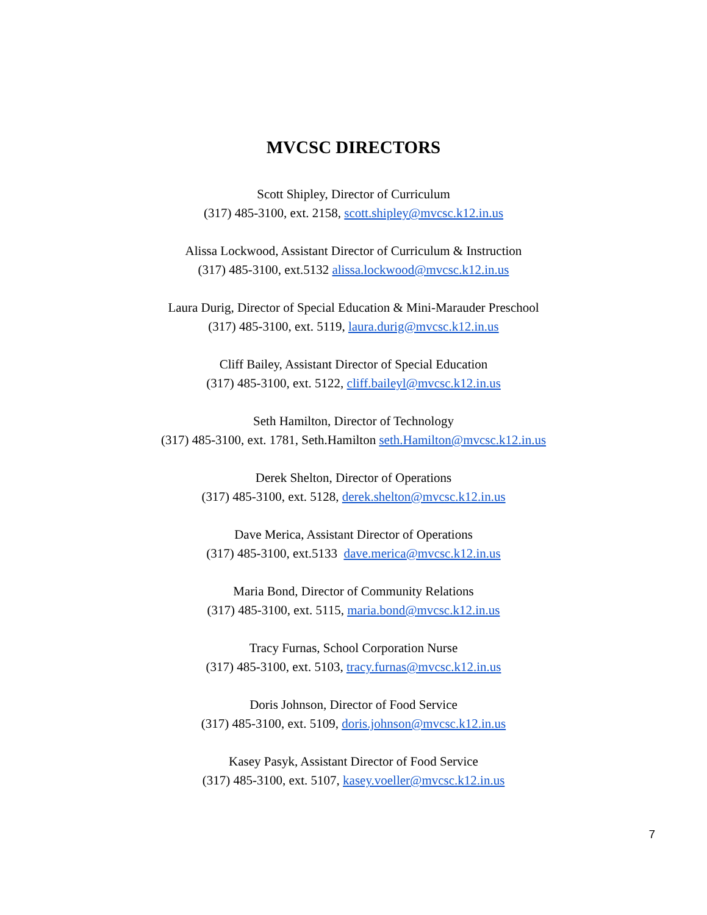MVCSC DIRECTORS
Scott Shipley, Director of Curriculum
(317) 485-3100, ext. 2158, scott.shipley@mvcsc.k12.in.us
Alissa Lockwood, Assistant Director of Curriculum & Instruction
(317) 485-3100, ext.5132 alissa.lockwood@mvcsc.k12.in.us
Laura Durig, Director of Special Education & Mini-Marauder Preschool
(317) 485-3100, ext. 5119, laura.durig@mvcsc.k12.in.us
Cliff Bailey, Assistant Director of Special Education
(317) 485-3100, ext. 5122, cliff.baileyl@mvcsc.k12.in.us
Seth Hamilton, Director of Technology
(317) 485-3100, ext. 1781, Seth.Hamilton seth.Hamilton@mvcsc.k12.in.us
Derek Shelton, Director of Operations
(317) 485-3100, ext. 5128, derek.shelton@mvcsc.k12.in.us
Dave Merica, Assistant Director of Operations
(317) 485-3100, ext.5133 dave.merica@mvcsc.k12.in.us
Maria Bond, Director of Community Relations
(317) 485-3100, ext. 5115, maria.bond@mvcsc.k12.in.us
Tracy Furnas, School Corporation Nurse
(317) 485-3100, ext. 5103, tracy.furnas@mvcsc.k12.in.us
Doris Johnson, Director of Food Service
(317) 485-3100, ext. 5109, doris.johnson@mvcsc.k12.in.us
Kasey Pasyk, Assistant Director of Food Service
(317) 485-3100, ext. 5107, kasey.voeller@mvcsc.k12.in.us
7